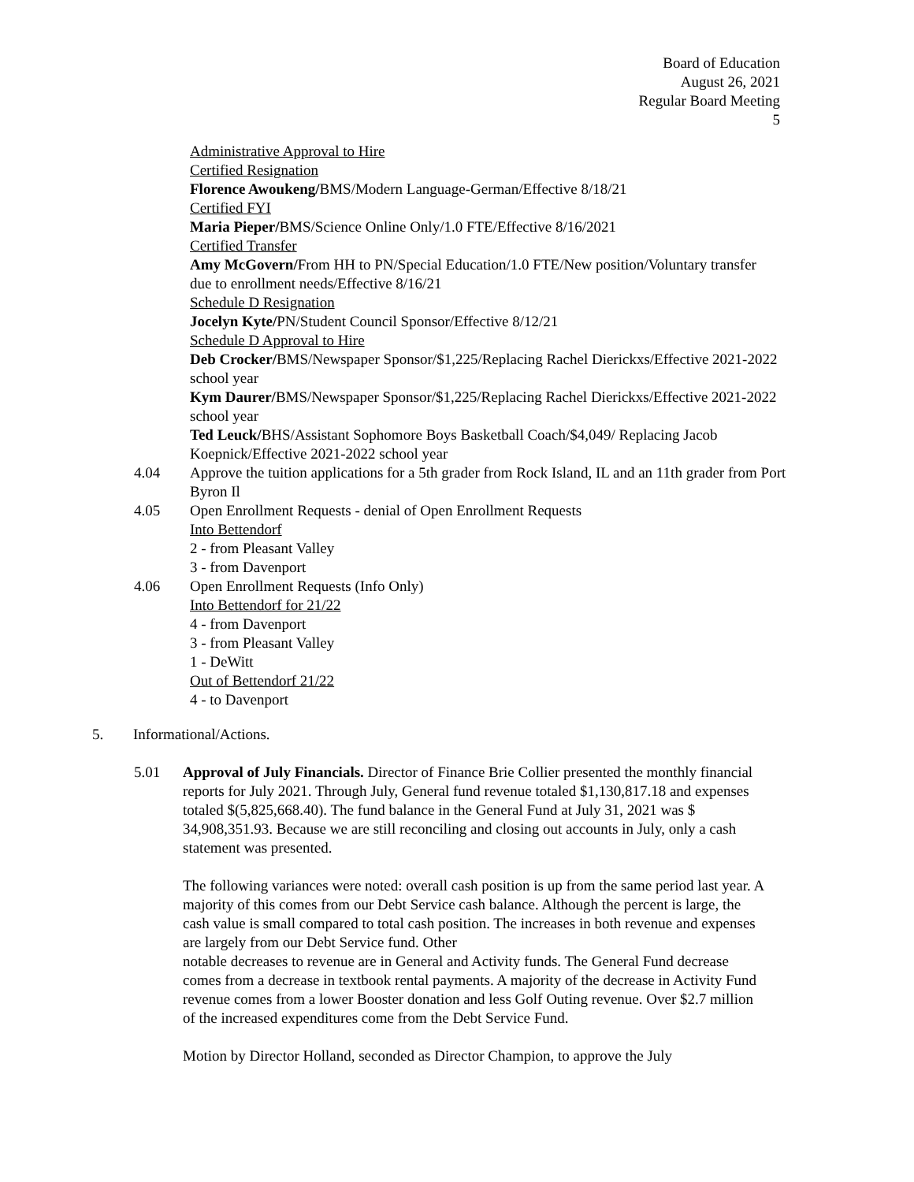Board of Education
August 26, 2021
Regular Board Meeting
5
Administrative Approval to Hire
Certified Resignation
Florence Awoukeng/BMS/Modern Language-German/Effective 8/18/21
Certified FYI
Maria Pieper/BMS/Science Online Only/1.0 FTE/Effective 8/16/2021
Certified Transfer
Amy McGovern/From HH to PN/Special Education/1.0 FTE/New position/Voluntary transfer due to enrollment needs/Effective 8/16/21
Schedule D Resignation
Jocelyn Kyte/PN/Student Council Sponsor/Effective 8/12/21
Schedule D Approval to Hire
Deb Crocker/BMS/Newspaper Sponsor/$1,225/Replacing Rachel Dierickxs/Effective 2021-2022 school year
Kym Daurer/BMS/Newspaper Sponsor/$1,225/Replacing Rachel Dierickxs/Effective 2021-2022 school year
Ted Leuck/BHS/Assistant Sophomore Boys Basketball Coach/$4,049/ Replacing Jacob Koepnick/Effective 2021-2022 school year
4.04 Approve the tuition applications for a 5th grader from Rock Island, IL and an 11th grader from Port Byron Il
4.05 Open Enrollment Requests - denial of Open Enrollment Requests
Into Bettendorf
2 - from Pleasant Valley
3 - from Davenport
4.06 Open Enrollment Requests (Info Only)
Into Bettendorf for 21/22
4 - from Davenport
3 - from Pleasant Valley
1 - DeWitt
Out of Bettendorf 21/22
4 - to Davenport
5. Informational/Actions.
5.01 Approval of July Financials. Director of Finance Brie Collier presented the monthly financial reports for July 2021. Through July, General fund revenue totaled $1,130,817.18 and expenses totaled $(5,825,668.40). The fund balance in the General Fund at July 31, 2021 was $ 34,908,351.93. Because we are still reconciling and closing out accounts in July, only a cash statement was presented.
The following variances were noted: overall cash position is up from the same period last year. A majority of this comes from our Debt Service cash balance. Although the percent is large, the cash value is small compared to total cash position. The increases in both revenue and expenses are largely from our Debt Service fund. Other
notable decreases to revenue are in General and Activity funds. The General Fund decrease comes from a decrease in textbook rental payments. A majority of the decrease in Activity Fund revenue comes from a lower Booster donation and less Golf Outing revenue. Over $2.7 million of the increased expenditures come from the Debt Service Fund.
Motion by Director Holland, seconded as Director Champion, to approve the July